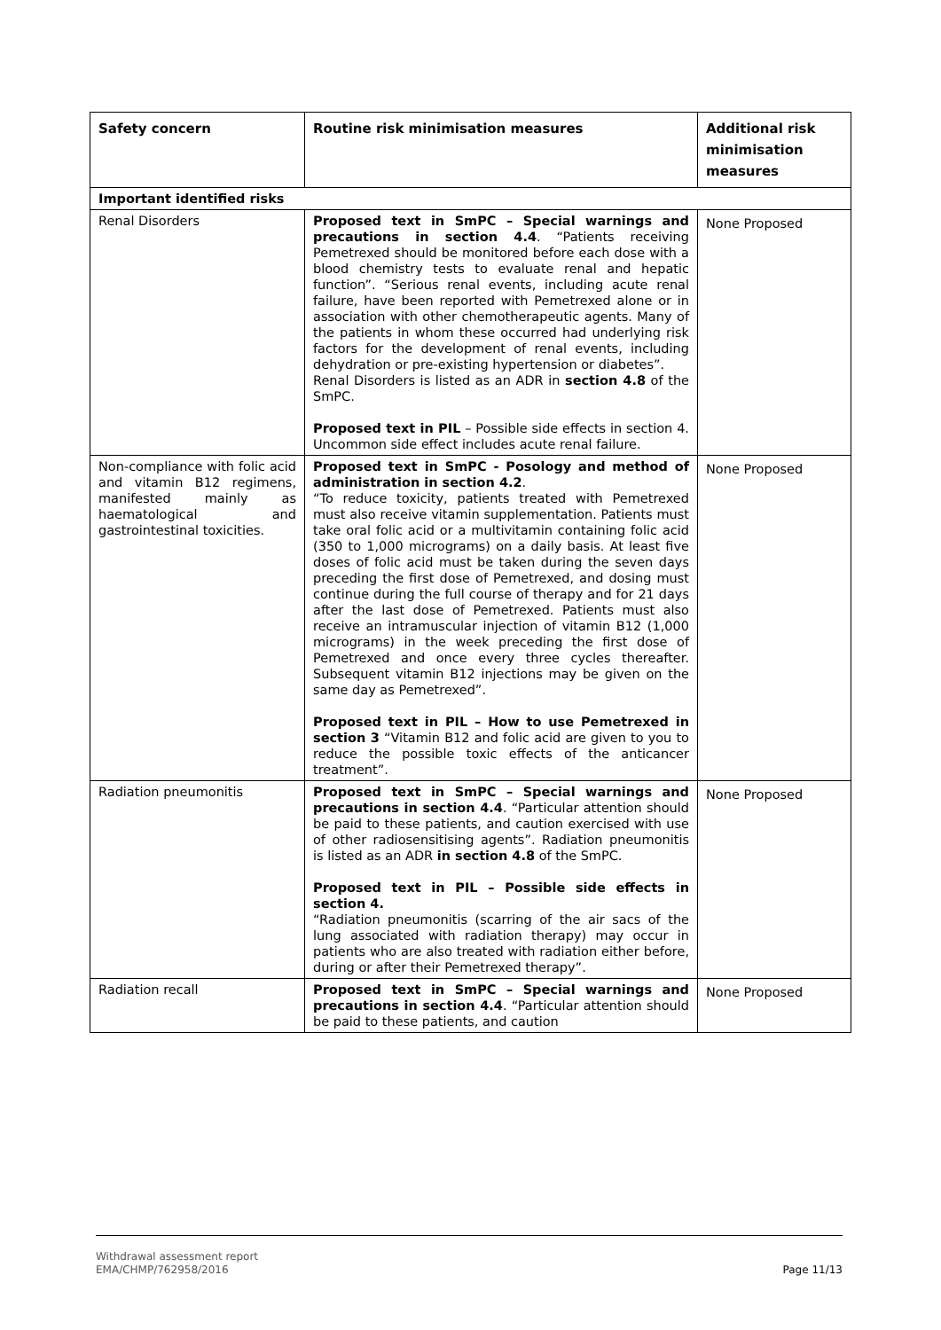| Safety concern | Routine risk minimisation measures | Additional risk minimisation measures |
| --- | --- | --- |
| Important identified risks | | |
| Renal Disorders | Proposed text in SmPC – Special warnings and precautions in section 4.4 . “Patients receiving Pemetrexed should be monitored before each dose with a blood chemistry tests to evaluate renal and hepatic function”. “Serious renal events, including acute renal failure, have been reported with Pemetrexed alone or in association with other chemotherapeutic agents. Many of the patients in whom these occurred had underlying risk factors for the development of renal events, including dehydration or pre-existing hypertension or diabetes”. Renal Disorders is listed as an ADR in section 4.8 of the SmPC. Proposed text in PIL – Possible side effects in section 4. Uncommon side effect includes acute renal failure. | None Proposed |
| Non-compliance with folic acid and vitamin B12 regimens, manifested mainly as haematological and gastrointestinal toxicities. | Proposed text in SmPC - Posology and method of administration in section 4.2 . “To reduce toxicity, patients treated with Pemetrexed must also receive vitamin supplementation. Patients must take oral folic acid or a multivitamin containing folic acid (350 to 1,000 micrograms) on a daily basis. At least five doses of folic acid must be taken during the seven days preceding the first dose of Pemetrexed, and dosing must continue during the full course of therapy and for 21 days after the last dose of Pemetrexed. Patients must also receive an intramuscular injection of vitamin B12 (1,000 micrograms) in the week preceding the first dose of Pemetrexed and once every three cycles thereafter. Subsequent vitamin B12 injections may be given on the same day as Pemetrexed”. Proposed text in PIL – How to use Pemetrexed in section 3 “Vitamin B12 and folic acid are given to you to reduce the possible toxic effects of the anticancer treatment”. | None Proposed |
| Radiation pneumonitis | Proposed text in SmPC – Special warnings and precautions in section 4.4 . “Particular attention should be paid to these patients, and caution exercised with use of other radiosensitising agents”. Radiation pneumonitis is listed as an ADR in section 4.8 of the SmPC. Proposed text in PIL – Possible side effects in section 4. “Radiation pneumonitis (scarring of the air sacs of the lung associated with radiation therapy) may occur in patients who are also treated with radiation either before, during or after their Pemetrexed therapy”. | None Proposed |
| Radiation recall | Proposed text in SmPC – Special warnings and precautions in section 4.4 . “Particular attention should be paid to these patients, and caution | None Proposed |
Withdrawal assessment report
EMA/CHMP/762958/2016
Page 11/13